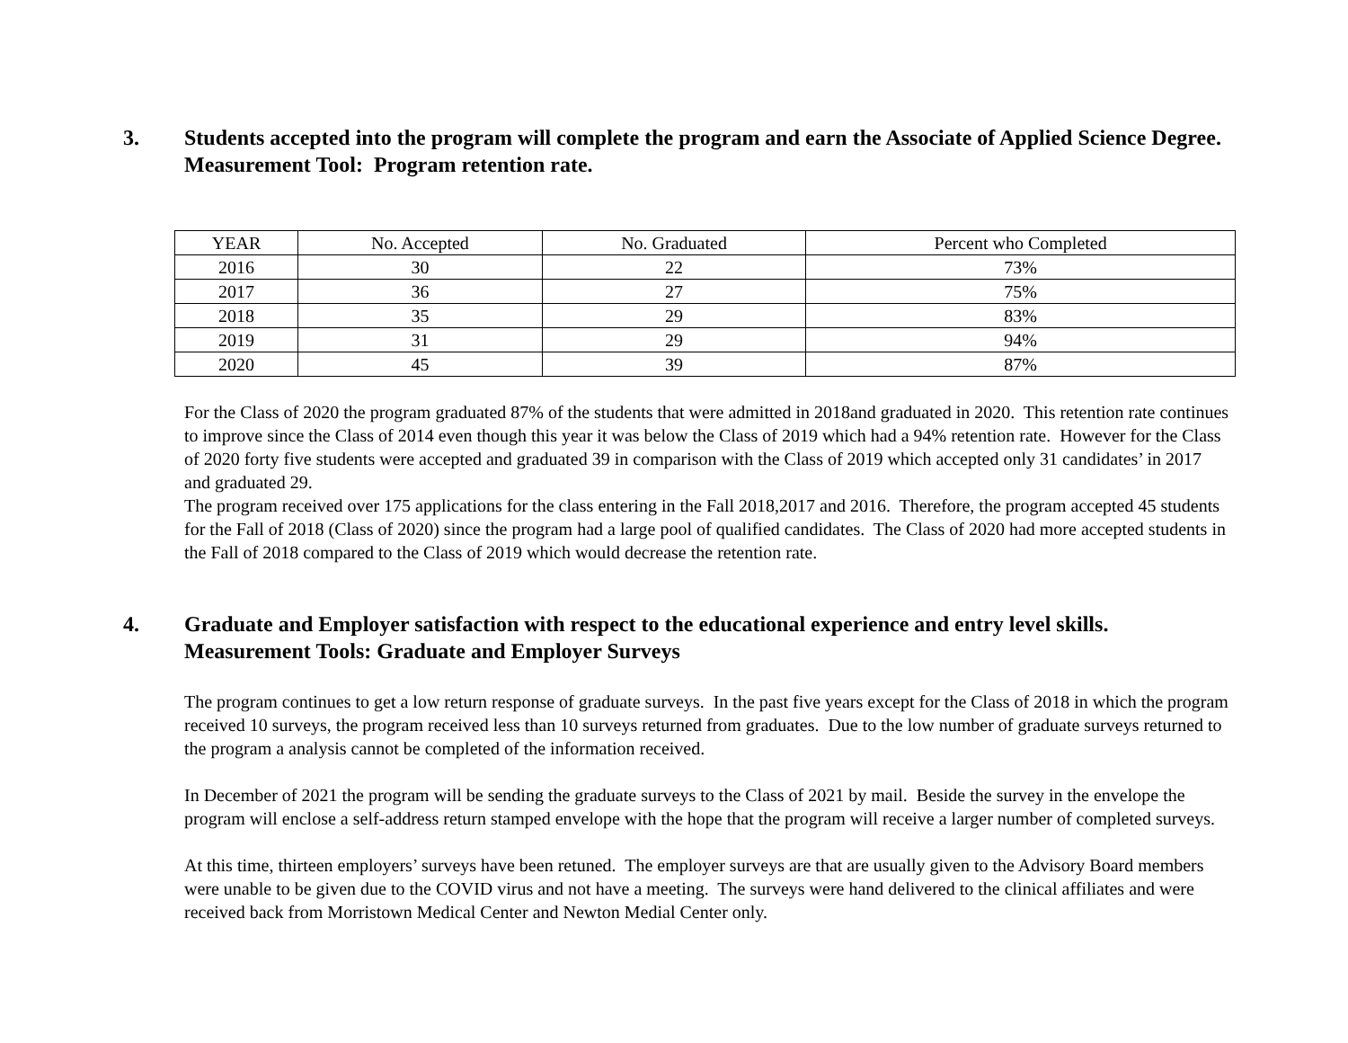3. Students accepted into the program will complete the program and earn the Associate of Applied Science Degree. Measurement Tool: Program retention rate.
| YEAR | No. Accepted | No. Graduated | Percent who Completed |
| 2016 | 30 | 22 | 73% |
| 2017 | 36 | 27 | 75% |
| 2018 | 35 | 29 | 83% |
| 2019 | 31 | 29 | 94% |
| 2020 | 45 | 39 | 87% |
For the Class of 2020 the program graduated 87% of the students that were admitted in 2018and graduated in 2020. This retention rate continues to improve since the Class of 2014 even though this year it was below the Class of 2019 which had a 94% retention rate. However for the Class of 2020 forty five students were accepted and graduated 39 in comparison with the Class of 2019 which accepted only 31 candidates’ in 2017 and graduated 29.
The program received over 175 applications for the class entering in the Fall 2018,2017 and 2016. Therefore, the program accepted 45 students for the Fall of 2018 (Class of 2020) since the program had a large pool of qualified candidates. The Class of 2020 had more accepted students in the Fall of 2018 compared to the Class of 2019 which would decrease the retention rate.
4. Graduate and Employer satisfaction with respect to the educational experience and entry level skills. Measurement Tools: Graduate and Employer Surveys
The program continues to get a low return response of graduate surveys. In the past five years except for the Class of 2018 in which the program received 10 surveys, the program received less than 10 surveys returned from graduates. Due to the low number of graduate surveys returned to the program a analysis cannot be completed of the information received.
In December of 2021 the program will be sending the graduate surveys to the Class of 2021 by mail. Beside the survey in the envelope the program will enclose a self-address return stamped envelope with the hope that the program will receive a larger number of completed surveys.
At this time, thirteen employers’ surveys have been retuned. The employer surveys are that are usually given to the Advisory Board members were unable to be given due to the COVID virus and not have a meeting. The surveys were hand delivered to the clinical affiliates and were received back from Morristown Medical Center and Newton Medial Center only.